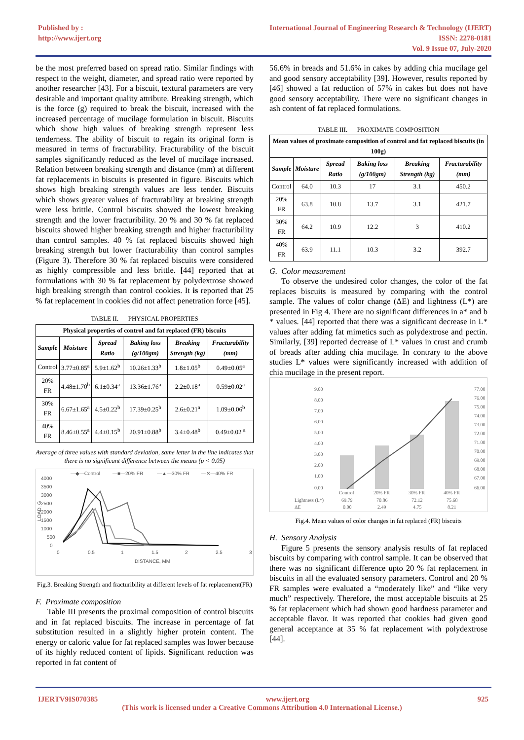Published by :
http://www.ijert.org
International Journal of Engineering Research & Technology (IJERT)
ISSN: 2278-0181
Vol. 9 Issue 07, July-2020
be the most preferred based on spread ratio. Similar findings with respect to the weight, diameter, and spread ratio were reported by another researcher [43]. For a biscuit, textural parameters are very desirable and important quality attribute. Breaking strength, which is the force (g) required to break the biscuit, increased with the increased percentage of mucilage formulation in biscuit. Biscuits which show high values of breaking strength represent less tenderness. The ability of biscuit to regain its original form is measured in terms of fracturability. Fracturability of the biscuit samples significantly reduced as the level of mucilage increased. Relation between breaking strength and distance (mm) at different fat replacements in biscuits is presented in figure. Biscuits which shows high breaking strength values are less tender. Biscuits which shows greater values of fracturability at breaking strength were less brittle. Control biscuits showed the lowest breaking strength and the lower fracturibility. 20 % and 30 % fat replaced biscuits showed higher breaking strength and higher fracturibility than control samples. 40 % fat replaced biscuits showed high breaking strength but lower fracturability than control samples (Figure 3). Therefore 30 % fat replaced biscuits were considered as highly compressible and less brittle. [44] reported that at formulations with 30 % fat replacement by polydextrose showed high breaking strength than control cookies. It is reported that 25 % fat replacement in cookies did not affect penetration force [45].
TABLE II. PHYSICAL PROPERTIES
| Physical properties of control and fat replaced (FR) biscuits | | | | | |
| Sample | Moisture | Spread Ratio | Baking loss (g/100gm) | Breaking Strength (kg) | Fracturability (mm) |
| Control | 3.77±0.85<sup>a</sup> | 5.9±1.62<sup>b</sup> | 10.26±1.33<sup>b</sup> | 1.8±1.05<sup>b</sup> | 0.49±0.05<sup>a</sup> |
| 20% FR | 4.48±1.70<sup>b</sup> | 6.1±0.34<sup>a</sup> | 13.36±1.76<sup>a</sup> | 2.2±0.18<sup>a</sup> | 0.59±0.02<sup>a</sup> |
| 30% FR | 6.67±1.65<sup>a</sup> | 4.5±0.22<sup>b</sup> | 17.39±0.25<sup>b</sup> | 2.6±0.21<sup>a</sup> | 1.09±0.06<sup>b</sup> |
| 40% FR | 8.46±0.55<sup>a</sup> | 4.4±0.15<sup>b</sup> | 20.91±0.88<sup>b</sup> | 3.4±0.48<sup>b</sup> | 0.49±0.02 <sup>a</sup> |
Average of three values with standard deviation, same letter in the line indicates that there is no significant difference between the means (p < 0.05)
—◆—Control
—■—20% FR
—▲—30% FR
—✕—40% FR
4000
3500
3000
2500
2000
1500
1000
500
0
LOAD, G
0
0.5
1
1.5
2
2.5
3
DISTANCE, MM
Fig.3. Breaking Strength and fracturibility at different levels of fat replacement(FR)
F. Proximate composition
Table III presents the proximal composition of control biscuits and in fat replaced biscuits. The increase in percentage of fat substitution resulted in a slightly higher protein content. The energy or caloric value for fat replaced samples was lower because of its highly reduced content of lipids. Significant reduction was reported in fat content of
56.6% in breads and 51.6% in cakes by adding chia mucilage gel and good sensory acceptability [39]. However, results reported by [46] showed a fat reduction of 57% in cakes but does not have good sensory acceptability. There were no significant changes in ash content of fat replaced formulations.
TABLE III. PROXIMATE COMPOSITION
| Mean values of proximate composition of control and fat replaced biscuits (in 100g) | | | | | |
| Sample | Moisture | Spread Ratio | Baking loss (g/100gm) | Breaking Strength (kg) | Fracturability (mm) |
| Control | 64.0 | 10.3 | 17 | 3.1 | 450.2 |
| 20% FR | 63.8 | 10.8 | 13.7 | 3.1 | 421.7 |
| 30% FR | 64.2 | 10.9 | 12.2 | 3 | 410.2 |
| 40% FR | 63.9 | 11.1 | 10.3 | 3.2 | 392.7 |
G. Color measurement
To observe the undesired color changes, the color of the fat replaces biscuits is measured by comparing with the control sample. The values of color change (ΔE) and lightness (L*) are presented in Fig 4. There are no significant differences in a* and b * values. [44] reported that there was a significant decrease in L* values after adding fat mimetics such as polydextrose and pectin. Similarly, [39] reported decrease of L* values in crust and crumb of breads after adding chia mucilage. In contrary to the above studies L* values were significantly increased with addition of chia mucilage in the present report.
9.00
8.00
7.00
6.00
5.00
4.00
3.00
2.00
1.00
0.00
77.00
76.00
75.00
74.00
73.00
72.00
71.00
70.00
69.00
68.00
67.00
66.00
Control
20% FR
30% FR
40% FR
Lightness (L*)
69.79
70.86
72.12
75.68
ΔE
0.00
2.49
4.75
8.21
Fig.4. Mean values of color changes in fat replaced (FR) biscuits
H. Sensory Analysis
Figure 5 presents the sensory analysis results of fat replaced biscuits by comparing with control sample. It can be observed that there was no significant difference upto 20 % fat replacement in biscuits in all the evaluated sensory parameters. Control and 20 % FR samples were evaluated a “moderately like” and “like very much” respectively. Therefore, the most acceptable biscuits at 25 % fat replacement which had shown good hardness parameter and acceptable flavor. It was reported that cookies had given good general acceptance at 35 % fat replacement with polydextrose [44].
IJERTV9IS070385 www.ijert.org 925
(This work is licensed under a Creative Commons Attribution 4.0 International License.)